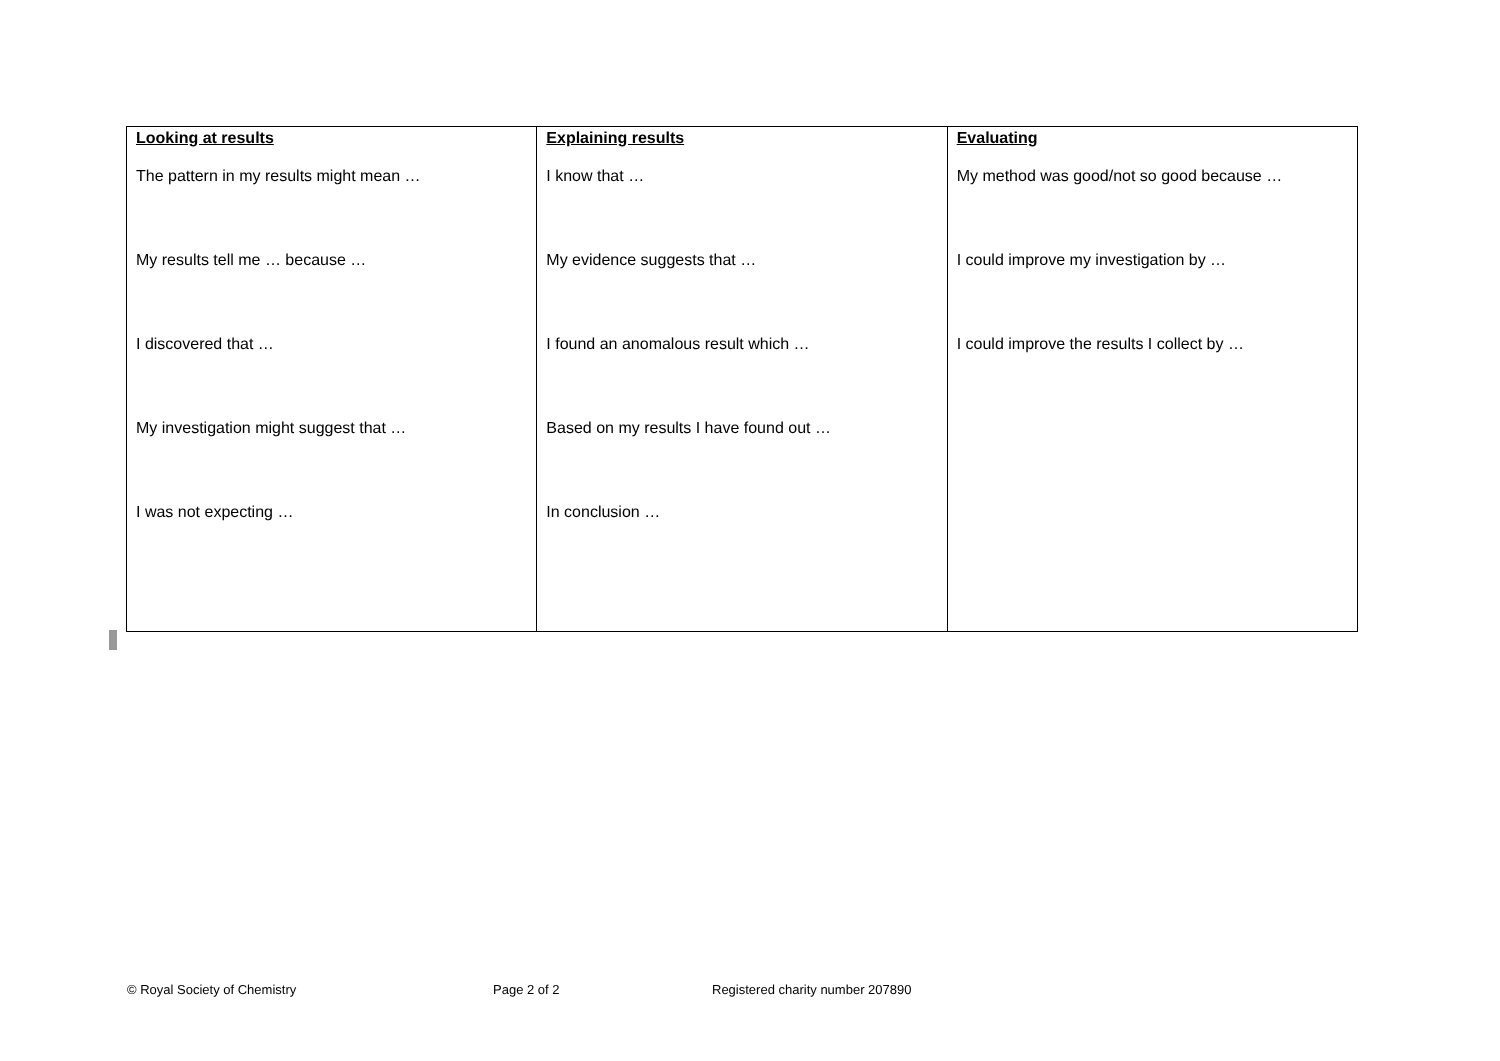| Looking at results The pattern in my results might mean … My results tell me … because … I discovered that … My investigation might suggest that … I was not expecting … | Explaining results I know that … My evidence suggests that … I found an anomalous result which … Based on my results I have found out … In conclusion … | Evaluating My method was good/not so good because … I could improve my investigation by … I could improve the results I collect by … |
© Royal Society of Chemistry Page 2 of 2 Registered charity number 207890